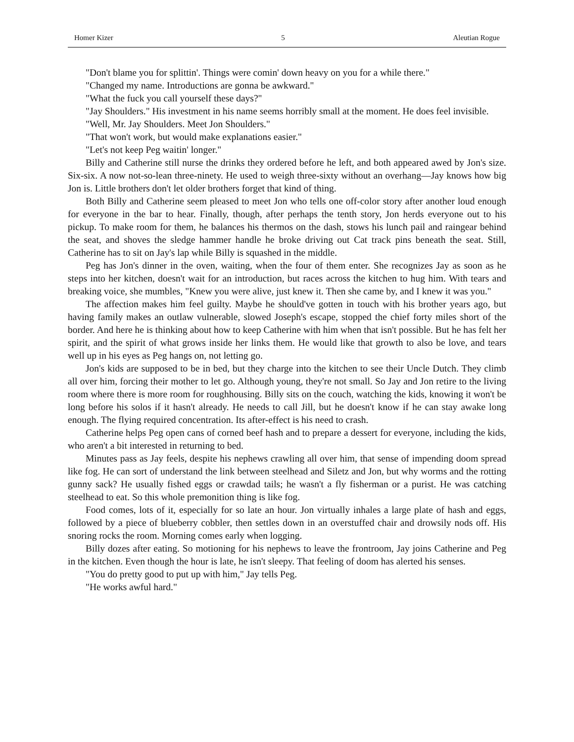Homer Kizer 5 Aleutian Rogue
"Don't blame you for splittin'. Things were comin' down heavy on you for a while there."
"Changed my name. Introductions are gonna be awkward."
"What the fuck you call yourself these days?"
"Jay Shoulders." His investment in his name seems horribly small at the moment. He does feel invisible.
"Well, Mr. Jay Shoulders. Meet Jon Shoulders."
"That won't work, but would make explanations easier."
"Let's not keep Peg waitin' longer."
Billy and Catherine still nurse the drinks they ordered before he left, and both appeared awed by Jon's size. Six-six. A now not-so-lean three-ninety. He used to weigh three-sixty without an overhang—Jay knows how big Jon is. Little brothers don't let older brothers forget that kind of thing.
Both Billy and Catherine seem pleased to meet Jon who tells one off-color story after another loud enough for everyone in the bar to hear. Finally, though, after perhaps the tenth story, Jon herds everyone out to his pickup. To make room for them, he balances his thermos on the dash, stows his lunch pail and raingear behind the seat, and shoves the sledge hammer handle he broke driving out Cat track pins beneath the seat. Still, Catherine has to sit on Jay's lap while Billy is squashed in the middle.
Peg has Jon's dinner in the oven, waiting, when the four of them enter. She recognizes Jay as soon as he steps into her kitchen, doesn't wait for an introduction, but races across the kitchen to hug him. With tears and breaking voice, she mumbles, "Knew you were alive, just knew it. Then she came by, and I knew it was you."
The affection makes him feel guilty. Maybe he should've gotten in touch with his brother years ago, but having family makes an outlaw vulnerable, slowed Joseph's escape, stopped the chief forty miles short of the border. And here he is thinking about how to keep Catherine with him when that isn't possible. But he has felt her spirit, and the spirit of what grows inside her links them. He would like that growth to also be love, and tears well up in his eyes as Peg hangs on, not letting go.
Jon's kids are supposed to be in bed, but they charge into the kitchen to see their Uncle Dutch. They climb all over him, forcing their mother to let go. Although young, they're not small. So Jay and Jon retire to the living room where there is more room for roughhousing. Billy sits on the couch, watching the kids, knowing it won't be long before his solos if it hasn't already. He needs to call Jill, but he doesn't know if he can stay awake long enough. The flying required concentration. Its after-effect is his need to crash.
Catherine helps Peg open cans of corned beef hash and to prepare a dessert for everyone, including the kids, who aren't a bit interested in returning to bed.
Minutes pass as Jay feels, despite his nephews crawling all over him, that sense of impending doom spread like fog. He can sort of understand the link between steelhead and Siletz and Jon, but why worms and the rotting gunny sack? He usually fished eggs or crawdad tails; he wasn't a fly fisherman or a purist. He was catching steelhead to eat. So this whole premonition thing is like fog.
Food comes, lots of it, especially for so late an hour. Jon virtually inhales a large plate of hash and eggs, followed by a piece of blueberry cobbler, then settles down in an overstuffed chair and drowsily nods off. His snoring rocks the room. Morning comes early when logging.
Billy dozes after eating. So motioning for his nephews to leave the frontroom, Jay joins Catherine and Peg in the kitchen. Even though the hour is late, he isn't sleepy. That feeling of doom has alerted his senses.
"You do pretty good to put up with him," Jay tells Peg.
"He works awful hard."